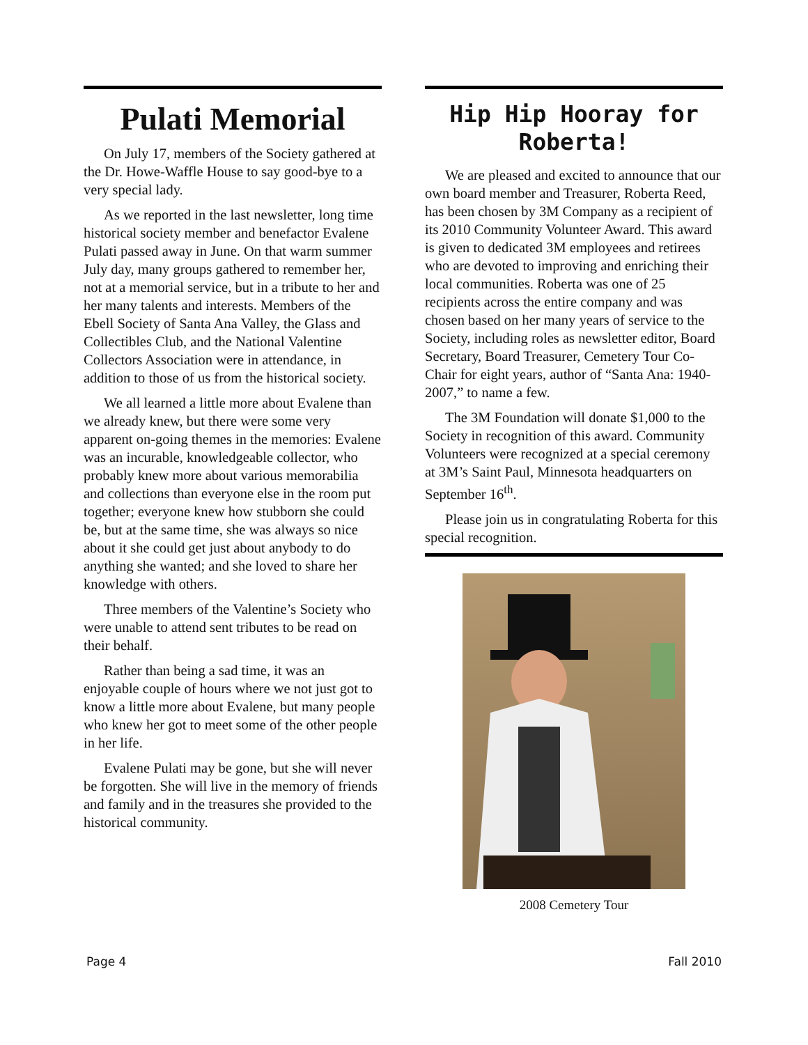Pulati Memorial
On July 17, members of the Society gathered at the Dr. Howe-Waffle House to say good-bye to a very special lady.
As we reported in the last newsletter, long time historical society member and benefactor Evalene Pulati passed away in June. On that warm summer July day, many groups gathered to remember her, not at a memorial service, but in a tribute to her and her many talents and interests. Members of the Ebell Society of Santa Ana Valley, the Glass and Collectibles Club, and the National Valentine Collectors Association were in attendance, in addition to those of us from the historical society.
We all learned a little more about Evalene than we already knew, but there were some very apparent on-going themes in the memories: Evalene was an incurable, knowledgeable collector, who probably knew more about various memorabilia and collections than everyone else in the room put together; everyone knew how stubborn she could be, but at the same time, she was always so nice about it she could get just about anybody to do anything she wanted; and she loved to share her knowledge with others.
Three members of the Valentine’s Society who were unable to attend sent tributes to be read on their behalf.
Rather than being a sad time, it was an enjoyable couple of hours where we not just got to know a little more about Evalene, but many people who knew her got to meet some of the other people in her life.
Evalene Pulati may be gone, but she will never be forgotten. She will live in the memory of friends and family and in the treasures she provided to the historical community.
Hip Hip Hooray for Roberta!
We are pleased and excited to announce that our own board member and Treasurer, Roberta Reed, has been chosen by 3M Company as a recipient of its 2010 Community Volunteer Award. This award is given to dedicated 3M employees and retirees who are devoted to improving and enriching their local communities. Roberta was one of 25 recipients across the entire company and was chosen based on her many years of service to the Society, including roles as newsletter editor, Board Secretary, Board Treasurer, Cemetery Tour Co-Chair for eight years, author of “Santa Ana: 1940-2007,” to name a few.
The 3M Foundation will donate $1,000 to the Society in recognition of this award. Community Volunteers were recognized at a special ceremony at 3M’s Saint Paul, Minnesota headquarters on September 16<sup>th</sup>.
Please join us in congratulating Roberta for this special recognition.
2008 Cemetery Tour
Page 4 Fall 2010